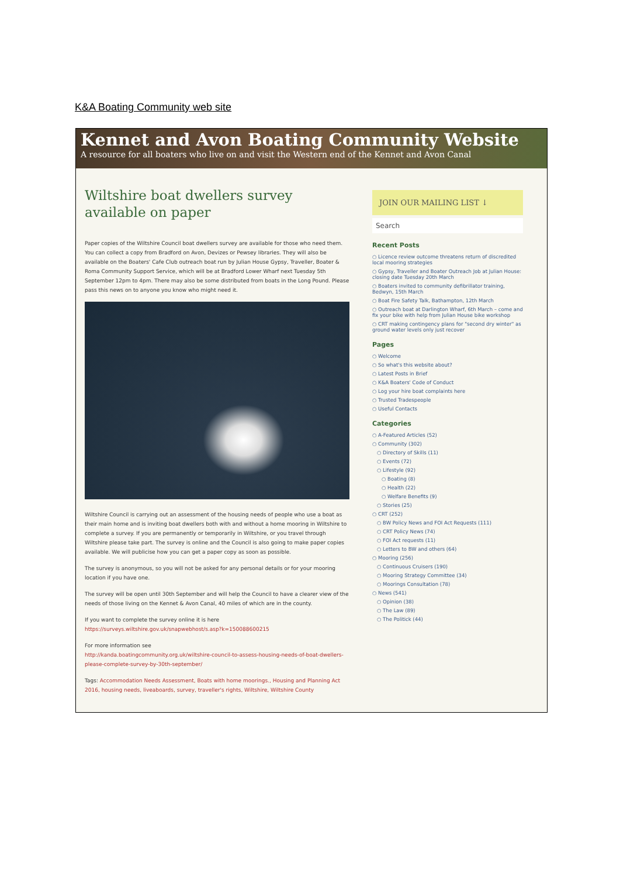K&A Boating Community web site
Kennet and Avon Boating Community Website
A resource for all boaters who live on and visit the Western end of the Kennet and Avon Canal
Wiltshire boat dwellers survey available on paper
Paper copies of the Wiltshire Council boat dwellers survey are available for those who need them. You can collect a copy from Bradford on Avon, Devizes or Pewsey libraries. They will also be available on the Boaters' Cafe Club outreach boat run by Julian House Gypsy, Traveller, Boater & Roma Community Support Service, which will be at Bradford Lower Wharf next Tuesday 5th September 12pm to 4pm. There may also be some distributed from boats in the Long Pound. Please pass this news on to anyone you know who might need it.
Wiltshire Council is carrying out an assessment of the housing needs of people who use a boat as their main home and is inviting boat dwellers both with and without a home mooring in Wiltshire to complete a survey. If you are permanently or temporarily in Wiltshire, or you travel through Wiltshire please take part. The survey is online and the Council is also going to make paper copies available. We will publicise how you can get a paper copy as soon as possible.
The survey is anonymous, so you will not be asked for any personal details or for your mooring location if you have one.
The survey will be open until 30th September and will help the Council to have a clearer view of the needs of those living on the Kennet & Avon Canal, 40 miles of which are in the county.
If you want to complete the survey online it is here
https://surveys.wiltshire.gov.uk/snapwebhost/s.asp?k=150088600215
For more information see
http://kanda.boatingcommunity.org.uk/wiltshire-council-to-assess-housing-needs-of-boat-dwellers-please-complete-survey-by-30th-september/
Tags: Accommodation Needs Assessment, Boats with home moorings., Housing and Planning Act 2016, housing needs, liveaboards, survey, traveller's rights, Wiltshire, Wiltshire County
JOIN OUR MAILING LIST ↓
Search
Recent Posts
○ Licence review outcome threatens return of discredited local mooring strategies
○ Gypsy, Traveller and Boater Outreach Job at Julian House: closing date Tuesday 20th March
○ Boaters invited to community defibrillator training, Bedwyn, 15th March
○ Boat Fire Safety Talk, Bathampton, 12th March
○ Outreach boat at Darlington Wharf, 6th March – come and fix your bike with help from Julian House bike workshop
○ CRT making contingency plans for "second dry winter" as ground water levels only just recover
Pages
○ Welcome
○ So what's this website about?
○ Latest Posts in Brief
○ K&A Boaters' Code of Conduct
○ Log your hire boat complaints here
○ Trusted Tradespeople
○ Useful Contacts
Categories
○ A-Featured Articles (52)
○ Community (302)
○ Directory of Skills (11)
○ Events (72)
○ Lifestyle (92)
○ Boating (8)
○ Health (22)
○ Welfare Benefits (9)
○ Stories (25)
○ CRT (252)
○ BW Policy News and FOI Act Requests (111)
○ CRT Policy News (74)
○ FOI Act requests (11)
○ Letters to BW and others (64)
○ Mooring (256)
○ Continuous Cruisers (190)
○ Mooring Strategy Committee (34)
○ Moorings Consultation (78)
○ News (541)
○ Opinion (38)
○ The Law (89)
○ The Politick (44)